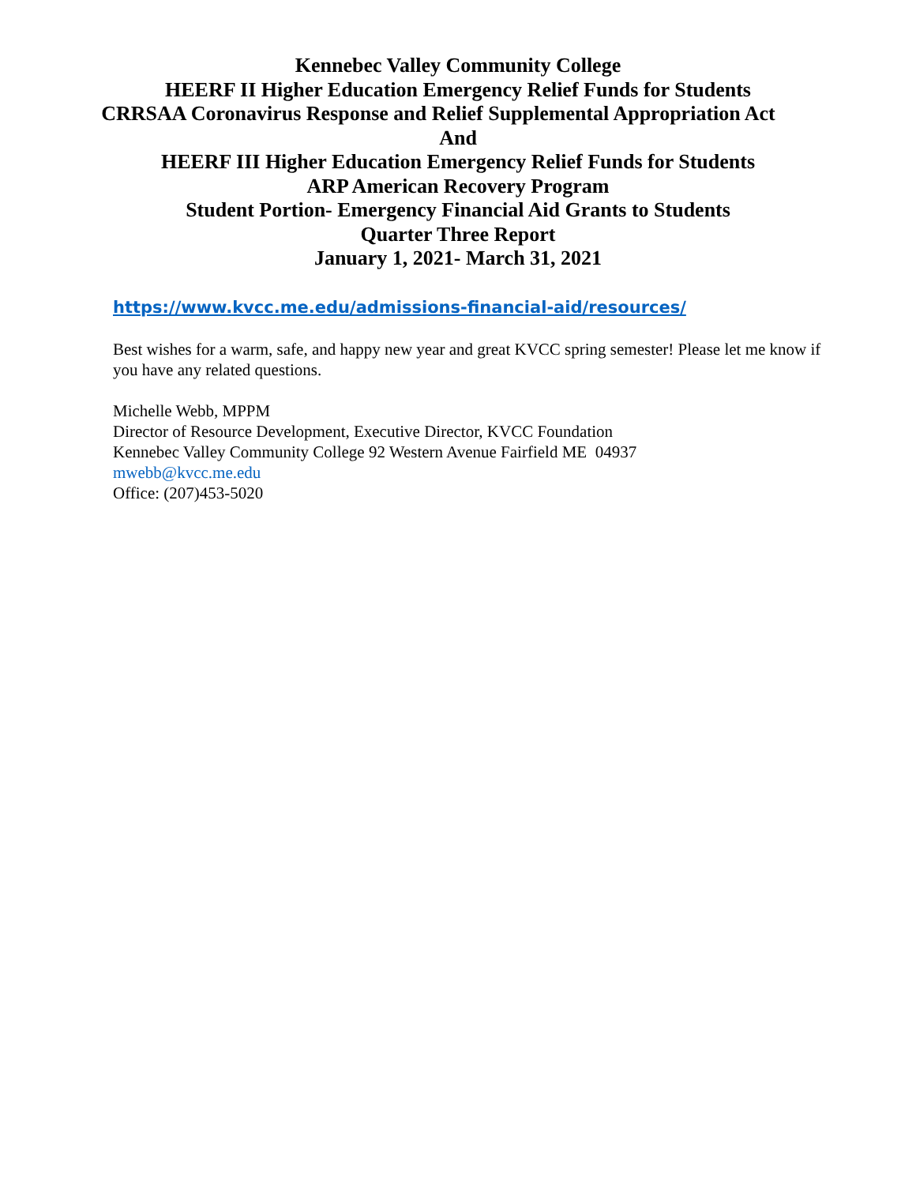Kennebec Valley Community College
HEERF II Higher Education Emergency Relief Funds for Students
CRRSAA Coronavirus Response and Relief Supplemental Appropriation Act
And
HEERF III Higher Education Emergency Relief Funds for Students
ARP American Recovery Program
Student Portion- Emergency Financial Aid Grants to Students
Quarter Three Report
January 1, 2021- March 31, 2021
https://www.kvcc.me.edu/admissions-financial-aid/resources/
Best wishes for a warm, safe, and happy new year and great KVCC spring semester! Please let me know if you have any related questions.
Michelle Webb, MPPM
Director of Resource Development, Executive Director, KVCC Foundation
Kennebec Valley Community College 92 Western Avenue Fairfield ME 04937
mwebb@kvcc.me.edu
Office: (207)453-5020